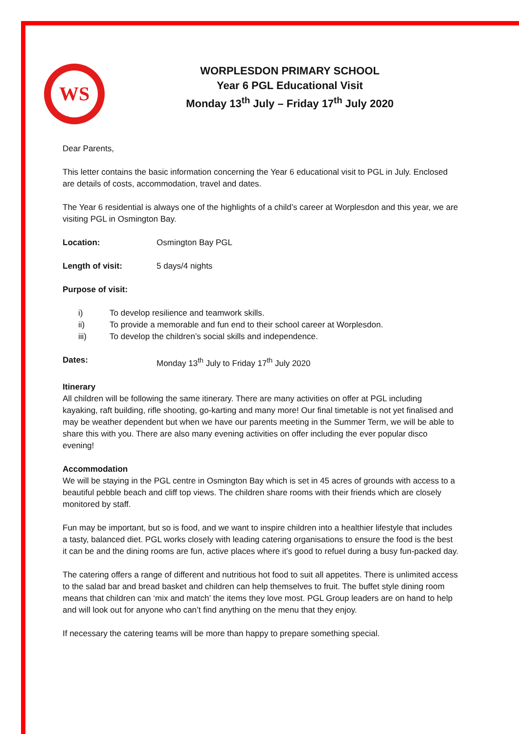WS
WORPLESDON PRIMARY SCHOOL
Year 6 PGL Educational Visit
Monday 13<sup>th</sup> July – Friday 17<sup>th</sup> July 2020
Dear Parents,
This letter contains the basic information concerning the Year 6 educational visit to PGL in July. Enclosed are details of costs, accommodation, travel and dates.
The Year 6 residential is always one of the highlights of a child’s career at Worplesdon and this year, we are visiting PGL in Osmington Bay.
Location: Osmington Bay PGL
Length of visit: 5 days/4 nights
Purpose of visit:
i) To develop resilience and teamwork skills.
ii) To provide a memorable and fun end to their school career at Worplesdon.
iii) To develop the children’s social skills and independence.
Dates: Monday 13<sup>th</sup> July to Friday 17<sup>th</sup> July 2020
Itinerary
All children will be following the same itinerary. There are many activities on offer at PGL including kayaking, raft building, rifle shooting, go-karting and many more! Our final timetable is not yet finalised and may be weather dependent but when we have our parents meeting in the Summer Term, we will be able to share this with you. There are also many evening activities on offer including the ever popular disco evening!
Accommodation
We will be staying in the PGL centre in Osmington Bay which is set in 45 acres of grounds with access to a beautiful pebble beach and cliff top views. The children share rooms with their friends which are closely monitored by staff.
Fun may be important, but so is food, and we want to inspire children into a healthier lifestyle that includes a tasty, balanced diet. PGL works closely with leading catering organisations to ensure the food is the best it can be and the dining rooms are fun, active places where it’s good to refuel during a busy fun-packed day.
The catering offers a range of different and nutritious hot food to suit all appetites. There is unlimited access to the salad bar and bread basket and children can help themselves to fruit. The buffet style dining room means that children can ‘mix and match’ the items they love most. PGL Group leaders are on hand to help and will look out for anyone who can’t find anything on the menu that they enjoy.
If necessary the catering teams will be more than happy to prepare something special.